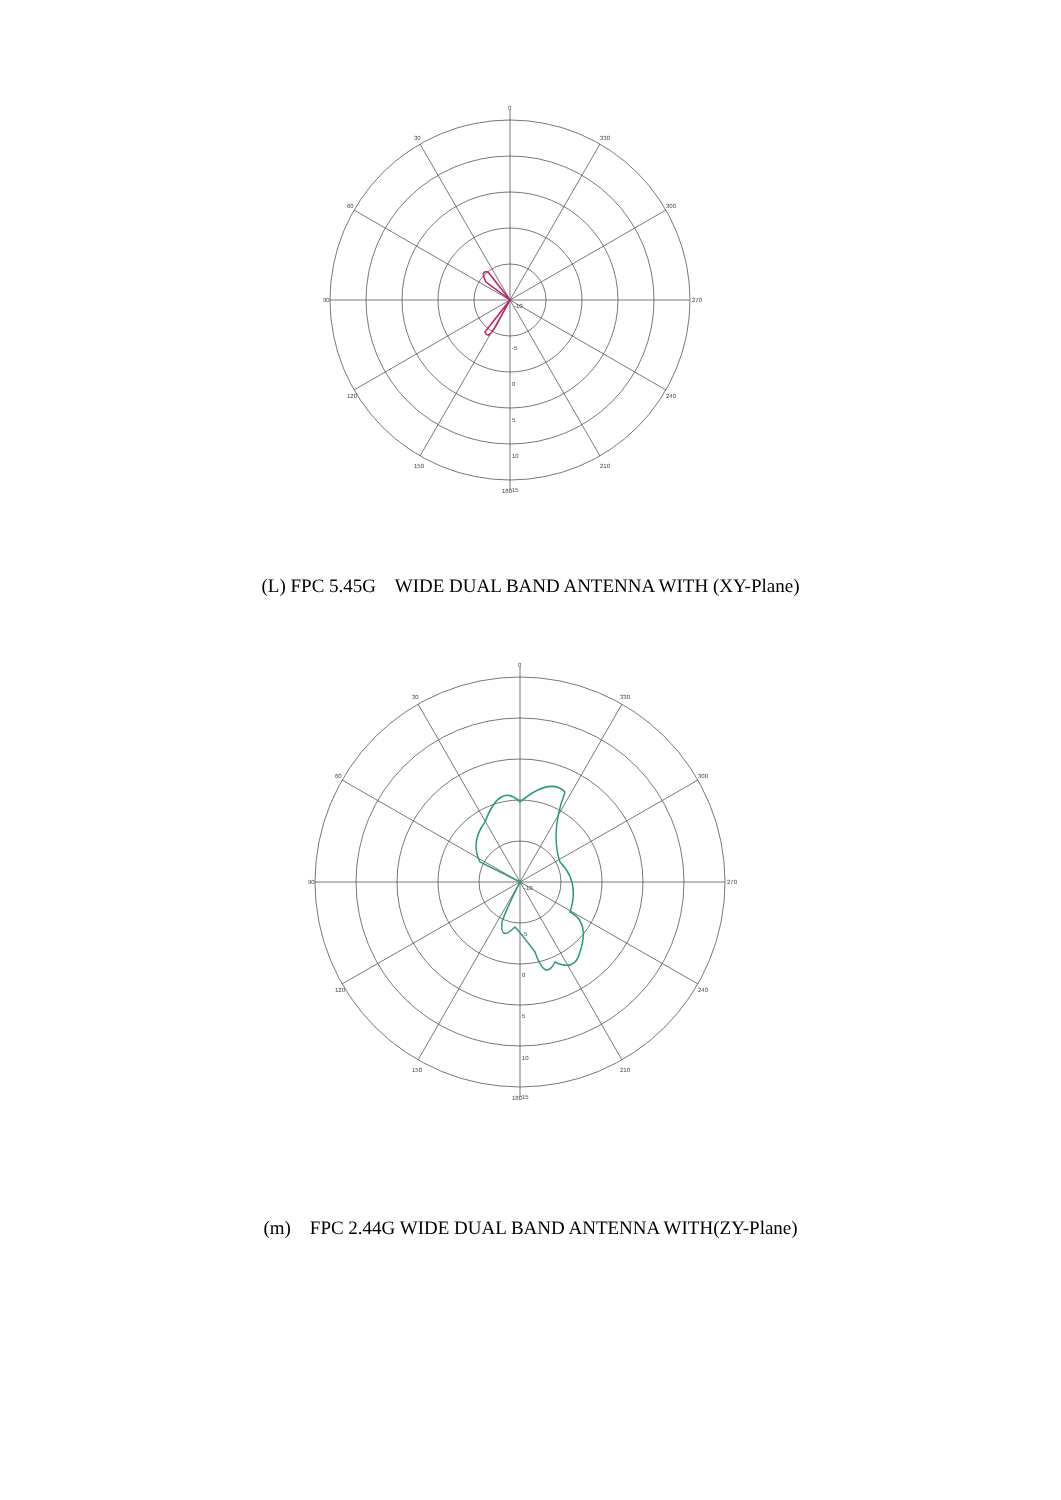0
30
330
60
300
90
270
120
240
150
210
180
15
10
5
0
-5
-10
(L) FPC 5.45G WIDE DUAL BAND ANTENNA WITH (XY-Plane)
0
30
330
60
300
90
270
120
240
150
210
180
15
10
5
0
-5
-10
(m) FPC 2.44G WIDE DUAL BAND ANTENNA WITH(ZY-Plane)